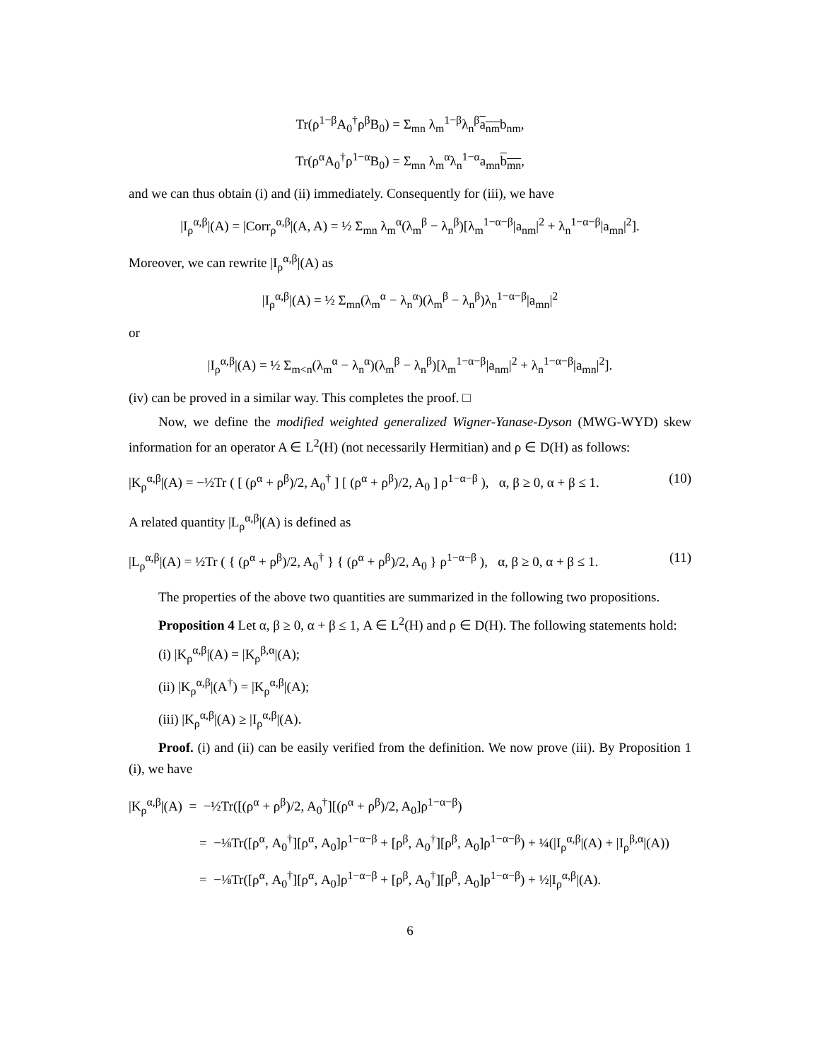Tr(ρ<sup>1−β</sup>A<sub>0</sub><sup>†</sup>ρ<sup>β</sup>B<sub>0</sub>) = Σ<sub>mn</sub> λ<sub>m</sub><sup>1−β</sup>λ<sub>n</sub><sup>β</sup>a<sub>nm</sub>b<sub>nm</sub>,
Tr(ρ<sup>α</sup>A<sub>0</sub><sup>†</sup>ρ<sup>1−α</sup>B<sub>0</sub>) = Σ<sub>mn</sub> λ<sub>m</sub><sup>α</sup>λ<sub>n</sub><sup>1−α</sup>a<sub>mn</sub>b<sub>mn</sub>,
and we can thus obtain (i) and (ii) immediately. Consequently for (iii), we have
|I<sub>ρ</sub><sup>α,β</sup>|(A) = |Corr<sub>ρ</sub><sup>α,β</sup>|(A, A) = ½ Σ<sub>mn</sub> λ<sub>m</sub><sup>α</sup>(λ<sub>m</sub><sup>β</sup> − λ<sub>n</sub><sup>β</sup>)[λ<sub>m</sub><sup>1−α−β</sup>|a<sub>nm</sub>|<sup>2</sup> + λ<sub>n</sub><sup>1−α−β</sup>|a<sub>mn</sub>|<sup>2</sup>].
Moreover, we can rewrite |I<sub>ρ</sub><sup>α,β</sup>|(A) as
|I<sub>ρ</sub><sup>α,β</sup>|(A) = ½ Σ<sub>mn</sub>(λ<sub>m</sub><sup>α</sup> − λ<sub>n</sub><sup>α</sup>)(λ<sub>m</sub><sup>β</sup> − λ<sub>n</sub><sup>β</sup>)λ<sub>n</sub><sup>1−α−β</sup>|a<sub>mn</sub>|<sup>2</sup>
or
|I<sub>ρ</sub><sup>α,β</sup>|(A) = ½ Σ<sub>m<n</sub>(λ<sub>m</sub><sup>α</sup> − λ<sub>n</sub><sup>α</sup>)(λ<sub>m</sub><sup>β</sup> − λ<sub>n</sub><sup>β</sup>)[λ<sub>m</sub><sup>1−α−β</sup>|a<sub>nm</sub>|<sup>2</sup> + λ<sub>n</sub><sup>1−α−β</sup>|a<sub>mn</sub>|<sup>2</sup>].
(iv) can be proved in a similar way. This completes the proof. □
Now, we define the modified weighted generalized Wigner-Yanase-Dyson (MWG-WYD) skew information for an operator A ∈ L<sup>2</sup>(H) (not necessarily Hermitian) and ρ ∈ D(H) as follows:
|K<sub>ρ</sub><sup>α,β</sup>|(A) = −½Tr ( [ (ρ<sup>α</sup> + ρ<sup>β</sup>)/2, A<sub>0</sub><sup>†</sup> ] [ (ρ<sup>α</sup> + ρ<sup>β</sup>)/2, A<sub>0</sub> ] ρ<sup>1−α−β</sup> ), α, β ≥ 0, α + β ≤ 1. (10)
A related quantity |L<sub>ρ</sub><sup>α,β</sup>|(A) is defined as
|L<sub>ρ</sub><sup>α,β</sup>|(A) = ½Tr ( { (ρ<sup>α</sup> + ρ<sup>β</sup>)/2, A<sub>0</sub><sup>†</sup> } { (ρ<sup>α</sup> + ρ<sup>β</sup>)/2, A<sub>0</sub> } ρ<sup>1−α−β</sup> ), α, β ≥ 0, α + β ≤ 1. (11)
The properties of the above two quantities are summarized in the following two propositions.
Proposition 4 Let α, β ≥ 0, α + β ≤ 1, A ∈ L<sup>2</sup>(H) and ρ ∈ D(H). The following statements hold:
(i) |K<sub>ρ</sub><sup>α,β</sup>|(A) = |K<sub>ρ</sub><sup>β,α</sup>|(A);
(ii) |K<sub>ρ</sub><sup>α,β</sup>|(A<sup>†</sup>) = |K<sub>ρ</sub><sup>α,β</sup>|(A);
(iii) |K<sub>ρ</sub><sup>α,β</sup>|(A) ≥ |I<sub>ρ</sub><sup>α,β</sup>|(A).
Proof. (i) and (ii) can be easily verified from the definition. We now prove (iii). By Proposition 1 (i), we have
|K<sub>ρ</sub><sup>α,β</sup>|(A) = −½Tr([(ρ<sup>α</sup> + ρ<sup>β</sup>)/2, A<sub>0</sub><sup>†</sup>][(ρ<sup>α</sup> + ρ<sup>β</sup>)/2, A<sub>0</sub>]ρ<sup>1−α−β</sup>)
= −⅛Tr([ρ<sup>α</sup>, A<sub>0</sub><sup>†</sup>][ρ<sup>α</sup>, A<sub>0</sub>]ρ<sup>1−α−β</sup> + [ρ<sup>β</sup>, A<sub>0</sub><sup>†</sup>][ρ<sup>β</sup>, A<sub>0</sub>]ρ<sup>1−α−β</sup>) + ¼(|I<sub>ρ</sub><sup>α,β</sup>|(A) + |I<sub>ρ</sub><sup>β,α</sup>|(A))
= −⅛Tr([ρ<sup>α</sup>, A<sub>0</sub><sup>†</sup>][ρ<sup>α</sup>, A<sub>0</sub>]ρ<sup>1−α−β</sup> + [ρ<sup>β</sup>, A<sub>0</sub><sup>†</sup>][ρ<sup>β</sup>, A<sub>0</sub>]ρ<sup>1−α−β</sup>) + ½|I<sub>ρ</sub><sup>α,β</sup>|(A).
6